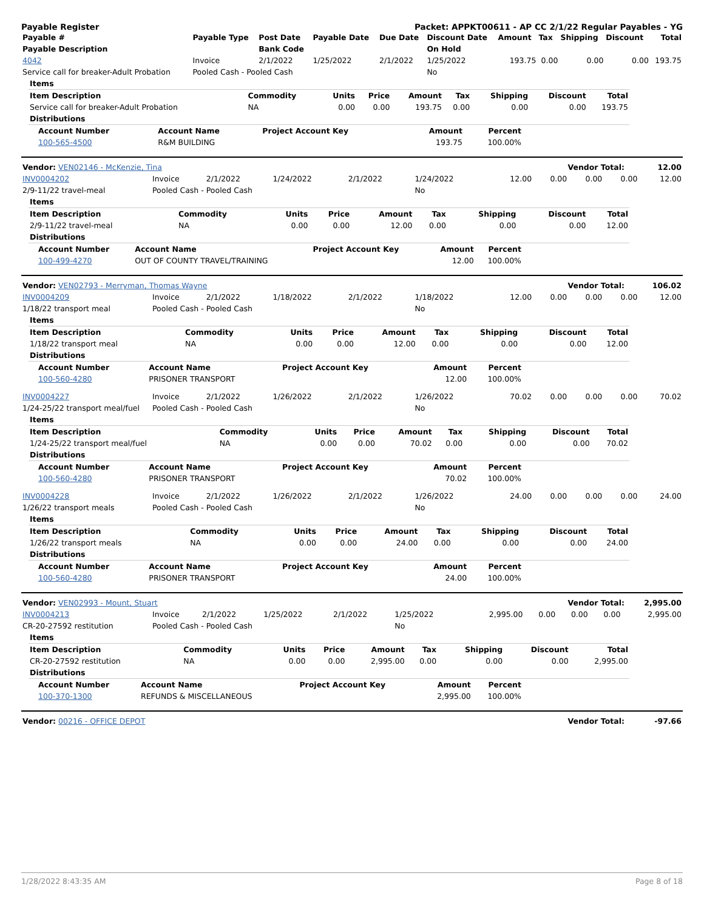Payable Register Packet: APPKT00611 - AP CC 2/1/22 Regular Payables - YG
| Payable # | Payable Type | Post Date | Payable Date | Due Date | Discount Date | Amount | Tax | Shipping | Discount | Total |
| --- | --- | --- | --- | --- | --- | --- | --- | --- | --- | --- |
| Payable Description | | Bank Code | | | On Hold | | | | | |
| 4042 | Invoice | 2/1/2022 | 1/25/2022 | 2/1/2022 | 1/25/2022 | 193.75 | 0.00 | 0.00 | 0.00 | 193.75 |
| Service call for breaker-Adult Probation | Pooled Cash - Pooled Cash | | | | No | | | | | |
| Items | | | | | | | | |
| --- | --- | --- | --- | --- | --- | --- | --- | --- |
| Item Description | Commodity | Units | Price | Amount | Tax | Shipping | Discount | Total |
| Service call for breaker-Adult Probation | NA | 0.00 | 0.00 | 193.75 | 0.00 | 0.00 | 0.00 | 193.75 |
| Distributions | | | | | | | | |
| Account Number | Account Name | Project Account Key | Amount | Percent |
| --- | --- | --- | --- | --- |
| 100-565-4500 | R&M BUILDING | | 193.75 | 100.00% |
| Vendor: VEN02146 - McKenzie, Tina | Vendor Total: | 12.00 |
| INV0004202 | Invoice | 2/1/2022 | 1/24/2022 | 2/1/2022 | 1/24/2022 | 12.00 | 0.00 | 0.00 | 0.00 | 12.00 |
| 2/9-11/22 travel-meal | Pooled Cash - Pooled Cash | | | | No | | | | | |
| Items | | | | | | | | |
| --- | --- | --- | --- | --- | --- | --- | --- | --- |
| Item Description | Commodity | Units | Price | Amount | Tax | Shipping | Discount | Total |
| 2/9-11/22 travel-meal | NA | 0.00 | 0.00 | 12.00 | 0.00 | 0.00 | 0.00 | 12.00 |
| Distributions | | | | | | | | |
| Account Number | Account Name | Project Account Key | Amount | Percent |
| --- | --- | --- | --- | --- |
| 100-499-4270 | OUT OF COUNTY TRAVEL/TRAINING | | 12.00 | 100.00% |
| Vendor: VEN02793 - Merryman, Thomas Wayne | Vendor Total: | 106.02 |
| INV0004209 | Invoice | 2/1/2022 | 1/18/2022 | 2/1/2022 | 1/18/2022 | 12.00 | 0.00 | 0.00 | 0.00 | 12.00 |
| 1/18/22 transport meal | Pooled Cash - Pooled Cash | | | | No | | | | | |
| Items | | | | | | | | |
| --- | --- | --- | --- | --- | --- | --- | --- | --- |
| Item Description | Commodity | Units | Price | Amount | Tax | Shipping | Discount | Total |
| 1/18/22 transport meal | NA | 0.00 | 0.00 | 12.00 | 0.00 | 0.00 | 0.00 | 12.00 |
| Distributions | | | | | | | | |
| Account Number | Account Name | Project Account Key | Amount | Percent |
| --- | --- | --- | --- | --- |
| 100-560-4280 | PRISONER TRANSPORT | | 12.00 | 100.00% |
| INV0004227 | Invoice | 2/1/2022 | 1/26/2022 | 2/1/2022 | 1/26/2022 | 70.02 | 0.00 | 0.00 | 0.00 | 70.02 |
| 1/24-25/22 transport meal/fuel | Pooled Cash - Pooled Cash | | | | No | | | | | |
| Items | | | | | | | | |
| --- | --- | --- | --- | --- | --- | --- | --- | --- |
| Item Description | Commodity | Units | Price | Amount | Tax | Shipping | Discount | Total |
| 1/24-25/22 transport meal/fuel | NA | 0.00 | 0.00 | 70.02 | 0.00 | 0.00 | 0.00 | 70.02 |
| Distributions | | | | | | | | |
| Account Number | Account Name | Project Account Key | Amount | Percent |
| --- | --- | --- | --- | --- |
| 100-560-4280 | PRISONER TRANSPORT | | 70.02 | 100.00% |
| INV0004228 | Invoice | 2/1/2022 | 1/26/2022 | 2/1/2022 | 1/26/2022 | 24.00 | 0.00 | 0.00 | 0.00 | 24.00 |
| 1/26/22 transport meals | Pooled Cash - Pooled Cash | | | | No | | | | | |
| Items | | | | | | | | |
| --- | --- | --- | --- | --- | --- | --- | --- | --- |
| Item Description | Commodity | Units | Price | Amount | Tax | Shipping | Discount | Total |
| 1/26/22 transport meals | NA | 0.00 | 0.00 | 24.00 | 0.00 | 0.00 | 0.00 | 24.00 |
| Distributions | | | | | | | | |
| Account Number | Account Name | Project Account Key | Amount | Percent |
| --- | --- | --- | --- | --- |
| 100-560-4280 | PRISONER TRANSPORT | | 24.00 | 100.00% |
| Vendor: VEN02993 - Mount, Stuart | Vendor Total: | 2,995.00 |
| INV0004213 | Invoice | 2/1/2022 | 1/25/2022 | 2/1/2022 | 1/25/2022 | 2,995.00 | 0.00 | 0.00 | 0.00 | 2,995.00 |
| CR-20-27592 restitution | Pooled Cash - Pooled Cash | | | | No | | | | | |
| Items | | | | | | | | |
| --- | --- | --- | --- | --- | --- | --- | --- | --- |
| Item Description | Commodity | Units | Price | Amount | Tax | Shipping | Discount | Total |
| CR-20-27592 restitution | NA | 0.00 | 0.00 | 2,995.00 | 0.00 | 0.00 | 0.00 | 2,995.00 |
| Distributions | | | | | | | | |
| Account Number | Account Name | Project Account Key | Amount | Percent |
| --- | --- | --- | --- | --- |
| 100-370-1300 | REFUNDS & MISCELLANEOUS | | 2,995.00 | 100.00% |
| Vendor: 00216 - OFFICE DEPOT | Vendor Total: | -97.66 |
1/28/2022 8:43:35 AM Page 8 of 18